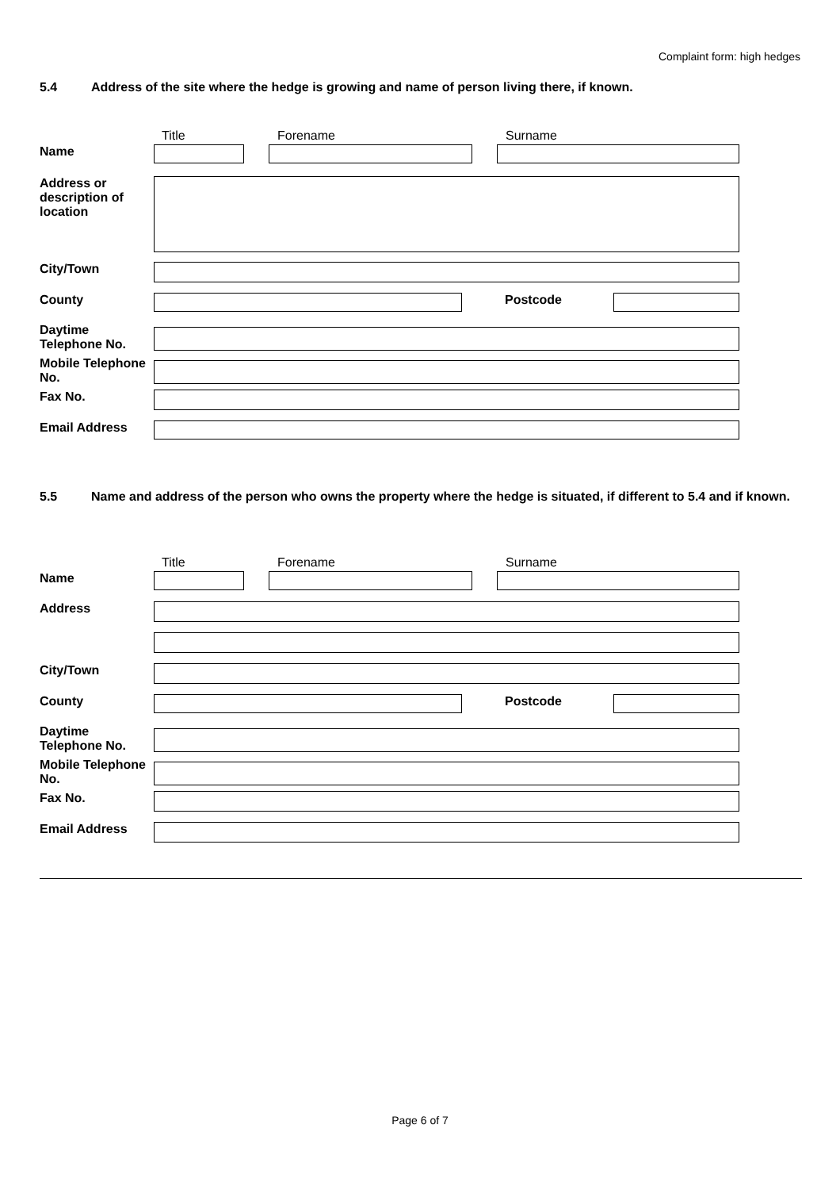Complaint form: high hedges
5.4 Address of the site where the hedge is growing and name of person living there, if known.
Title Forename Surname
Name
Address or description of location
City/Town
County Postcode
Daytime Telephone No.
Mobile Telephone No.
Fax No.
Email Address
5.5 Name and address of the person who owns the property where the hedge is situated, if different to 5.4 and if known.
Title Forename Surname
Name
Address
City/Town
County Postcode
Daytime Telephone No.
Mobile Telephone No.
Fax No.
Email Address
Page 6 of 7